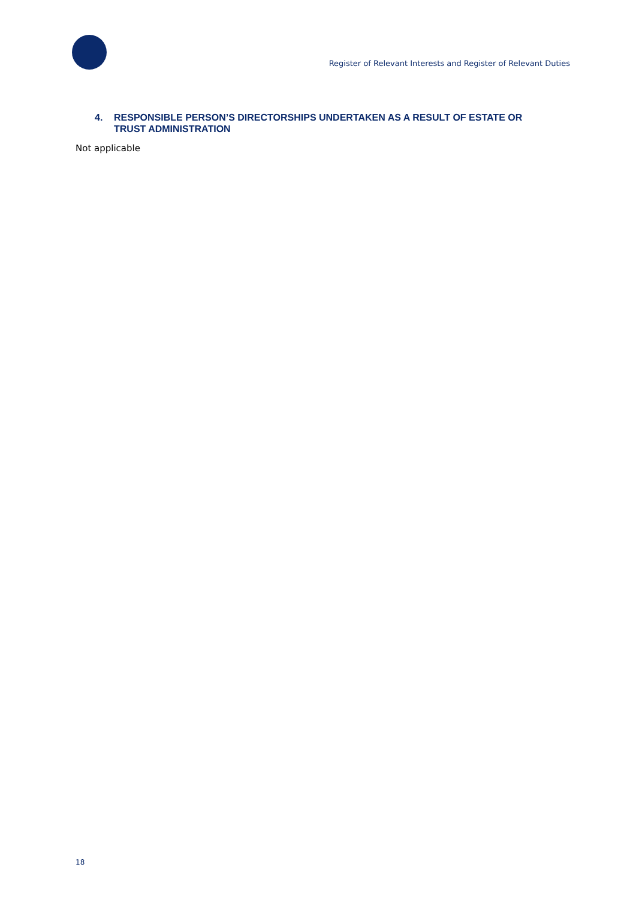Register of Relevant Interests and Register of Relevant Duties
4. RESPONSIBLE PERSON’S DIRECTORSHIPS UNDERTAKEN AS A RESULT OF ESTATE OR TRUST ADMINISTRATION
Not applicable
18